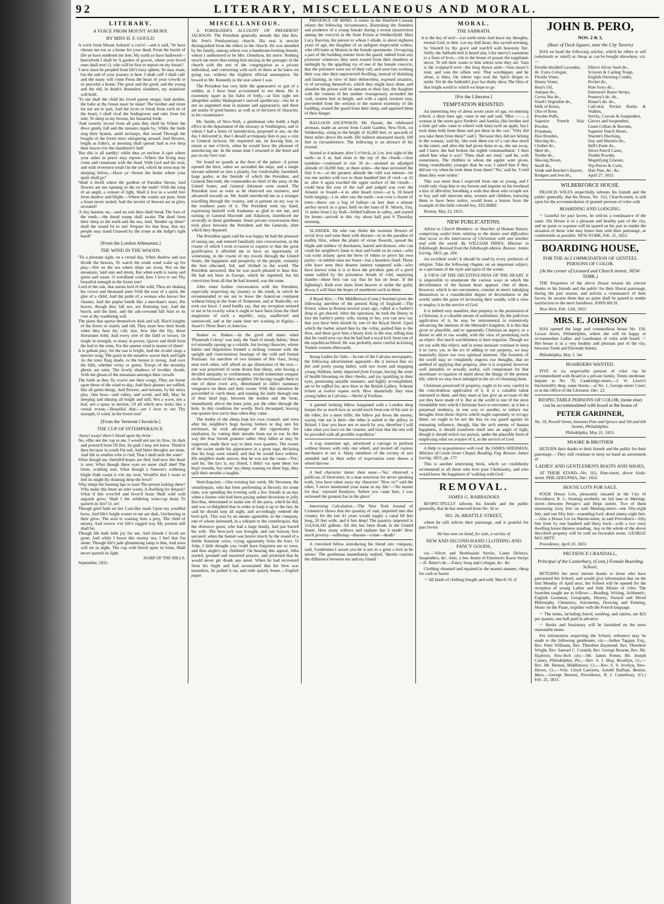92 LITERARY, MISCELLANEOUS AND MORAL.
LITERARY.
A VOICE FROM MOUNT AUBURN.
BY MISS H. F. GOULD.
A voice from Mount Auburn! a voice!—and it said, 'Ye have chosen me out as a home for your dead; From the bustle of life ye have rendered me free; My earth ye have hallowed—henceforth I shall be A garden of graves, where your loved ones shall rest! O, who will be first to repose on my breast?
'I now must be peopled from life's busy sphere; Ye may roam, but the end of your journey is here. I shall call! I shall call! and the many will come From the heart of your crowds to so peaceful a home; The great and the good, and the young and the old, In death's dreamless slumbers, my mansions will hold.
'To me shall the child his loved parent resign; And mother, the babe at thy breast must be mine! The brother and sister for me are to part, And the lover to break from each tie of the heart; I shall rival the bridegroom and take from his side, To sleep in my bosom, his beautiful bride.
'And sweetly secure from all pain they shall lie Where the dews gently fall and the streams ripple by; While the birds sing their hymns, amid air-harps, that sound Through the boughs of the forest trees whispering around. And flowers, bright as Eden's, at morning shall spread And at eve drop their leaves o'er the slumberer's bed!
'But this is all earthly! while thus ye enclose A spot where your ashes in peace may repose—Where the living may come and commune with the dead, With God and his soul, and with reverence tread On the sod, which he soon may be sleeping below,—Have ye chosen the home where your spirit shall go?
'Shall it dwell where the gardens of Paradise bloom, And flowers are not opening to die on the tomb? With the song of an angel, a vesture of light, Shall it live in a world free from shadow and blight;—Where the waters are pure, from a fount never sealed, And the secrets of heaven are in glory revealed?
'A day hastens on,—and an arm then shall break The bars of the tomb,—the dread trump shall awake The dead from their sleep in the earth and the sea, And, 'Render up thine!' shall the sound be to me! Prepare for that hour, that my people may stand Unawed by the scene at the Judge's right hand!'
[From the London Athenæum.]
THE WIND IN THE WOODS.
'Tis a pleasant sight, on a vernal day, When shadow and sun divide the heaven, To watch the south wind wake up for play—Not on the sea where ships are riven, Not on the mountain, 'mid rain and storm, But when earth is sunny and green and warm. O woodland wind, how I love to see Thy beautiful strength in the forest tree!
Lord of the oak, that seems lord of the wild, Thou art shaking his crown and thousand arms With the ease of a spirit, the glee of a child, And the pride of a woman who knows her charms; And the poplar bends like a merchant's mast, His leaves, though they fall not, are fluttering fast; And the beach, and the lime, and the ash-crowned hill Stirs to its core at thy wandering will.
The pines that uprear themselves dark and tall, Black knights of the forest so stately and old, They must bow their heads when they hear thy call; Aye, bow like the lily, those Horsemen bold; And every tree of the field or bower, Or single in strength, or many in power, Quiver and thrill from the leaf to the stem, For the unseen wind is master of them!
It is gallant play; for the sun is bright, And the rivulet sings a merrier song; The grain in the meadow waves dark and light As the trees fling shade, or the breeze is strong. And over the hills, whether rocky or green, Troops of the noonday ghosts are seen; The lovely shadows of lovelier clouds, With the gleam of the mountain amongst their crowds.
The birds as they fly scarce use their wings, They are borne upon those of the wind to-day; And their plumes are ruffled, like all green things, And flowers, and streams, by his noisy play. One hour—and valley, and wood, and hill, May be sleeping and shining all bright and still; Not a wave, not a leaf, not a spray in motion, Of all which now looks like a vernal ocean;—Beautiful that;—yet I love to see Thy strength, O wind, in the forest tree!
[From the Vermont Chronicle.]
THE CUP OF INTEMPERANCE.
'Away! away! there's blood upon thy brim.'
No, offer not the cup to me, I would not see its flow; Its dark and poison'd brim I'll flee, Its guilt I may not know. Think'st thou because in youth I'm sad, And bitter thoughts are mine, And life in sombre robe is clad, That I shall seek the wine?
What though my cherish'd hopes are fled, And now this heart is sere; What though these eyes no more shall shed The bitter, scalding tear; What though a Simoon's withering blight Hath swept it o'er my soul; Would'st that I cease to feel its might By draining deep the bowl?
Why tempt the burning lips to taste The poison lurking there? Why make this heart an utter waste, A dwelling for despair? What if this scorch'd and fever'd brain Shall wild with anguish grow; Shall I the wildering wine-cup drain To quench its fire? O, no!
Though grief hath set her Cain-like mark Upon my youthful brow, And life's bright scenes to me are dark, Uncheering in their glow; The soul to wasting fires a prey, The child of misery, And sorrow o'er life's rugged way My portion still shall be;
Though life hath little joy for me, And friends I loved are gone; And while I brave this stormy sea, I feel that I'm alone; Though life's pale glimmering lamp is dim, And soon will set in night, The cup with blood upon its brim, Shall never quench its light.
HARP OF THE HILLS.
September, 1832.
MISCELLANEOUS.
A FOREIGNER'S ACCOUNT OF PRESIDENT JACKSON. The President generally attends this (the Rev. Mr. Post's Presbyterian) church. His seat is nowise distinguished from the others in the church. He was attended by his family, among whom was a handsome-looking female, whom I understood to be Mrs. Donelson, his niece. Nothing struck me more than seeing him mixing in the passages of the church with the rest of the congregation as a private individual, and conversing with such of them as he knew on going out, without the slightest official assumption. He bowed to Mr. Kennedy in the seat where I was.
The President has very little the appearance or gait of a soldier, as I have been accustomed to see them. He is extremely spare in his habit of body,—at first sight not altogether unlike Shakspeare's starved apothecary—but he is not an ungenteel man in manner and appearance; and there are marks of good humor, as well as of decision of character, in his countenance.
Mr. Smith, of New-York, a gentleman who holds a high office in the department of the treasury at Washington, and to whom I had a letter of introduction, proposed to me, on the day I delivered it, that I should accompany him to pay a visit to General Jackson. He requested me, on leaving him, to return at one o'clock, when he would have the pleasure of introducing me. In the mean time I returned to the hotel and put on my best coat.
We found no guards at the door of the palace. A porter opened the door, when we ascended the steps, and a single servant ushered us into a plainly, but comfortably furnished, large parlor, at the fireside of which the President, and General Macomb, the commander-in-chief of the army of the United States, and General Atkinson were seated. The President rose as soon as he observed our entrance, and advanced towards us. Mr. Smith introduced me as a stranger travelling through the country, and at present on my way to the southern parts of it. The President took my hand, expressing himself with frankness as glad to see me; and turning to General Macomb and Atkinson, introduced me severally to those gentlemen. Some private conversation then took place between the President and the Generals, after which they departed.
The President again said he was happy he had the pleasure of seeing me, and entered familiarly into conversation, in the course of which I took occasion to express to him the great gratification it afforded me to have an opportunity of witnessing, in the course of my travels through the United States, the happiness and prosperity of the people, certainly the best educated, fed, and clothed in the world. The President answered, that he was much pleased to hear this. He had not been in Europe, which he regretted, but his conviction from all that he had learned, was the same.
After some further conversation with the President, especially respecting my journey to the south, in which he recommended to me not to leave the American continent without being in the State of Tennessee, and at Nashville, we took our leave. I need hardly say, that my reception seemed to me to be exactly what it ought to have been from the chief magistrate of such a republic, easy, unaffected and unreserved, and at the same time not wanting in dignity.—Stuart's Three Years in America.
Yankee vs. Yankee.—In the good old times when 'Plymouth Colony' was truly the 'land of steady habits,' there occasionally sprung up a volatile, fun loving character, whose habits and disposition formed a striking contrast with the upright and conscientious bearings of the cold and formal Puritians. An anecdote of two farmers of this class, living near each other, will afford an apt illustration of the text:—one was possessed of some dozen fine sheep, who having a decided antipathy to confinement, would sometimes trespass on the enclosures of their neighbor. He having caught them in one of these overt acts, determined to inflict summary vengeance on them and their owner. With this intention he proceeded to catch them, and running his knife through one of their hind legs, between the tendon and the bone, immediately above the knee joint, put the other through the hole. In this condition the woolly flock decamped, leaving one quarter less tracts than when they came.
The feeder of the sheep kept his own counsel; and soon after his neighbor's hogs having broken or dug into his enclosure, he took advantage of this opportunity for retaliation, by cutting their mouths from ear to ear. In this way the four footed grunters rather chop fallen as may be supposed, made their way to their own quarters. The owner of the swine made his appearance in a great rage, declaring that his hogs were ruined, and that he would have redress. His neighbor made answer, that he was not the cause—'For,' said he, 'the fact is, my friend, I didn't cut open them 'ere hog's mouths, but seein' my sheep running on three legs, they split their mouths a laughin.'
Ventriloquism.—One evening last week, Mr Newman, the ventriloquist, who has been performing at Beverly for some time, was spending the evening with a few friends at an inn, when a farmer who had been paying ardent devotions to jolly Bacchus, determined to make one of the party, which he did, and was so delighted that in order to keep it up to the last, he said he should stop all night, and accordingly ordered the boot-jack. This was by no means agreeable, to the company, one of whom intimated, in a whisper to the ventriloquist, that the obtrusive guest, who had a large family, had just buried his wife. The boot-jack was brought, and one brawny foot uncased, when the farmer was horror struck by the sound of a feeble feminine voice, crying apparently from the boot, 'O John, I little thought you could have forgotten me so soon, and thus neglect my children!' On hearing this appeal, John started, groaned and muttered prayers, and protested that he would never get drunk any more. When he had recovered from his fright and had ascertained that his boot was tenantless, he pulled it on, and rode quietly home.—English paper.
PRESENCE OF MIND. A writer in the Hartford Courant relates the following circumstance, illustrating the firmness and prudence of a young female during a recent insurrection among the convicts in the State Prison at Wethersfield. Miss Lucy Bascom, the person to whom I allude, is about eighteen years of age, the daughter of an indigent respectable widow, who officiates as Matron in the female apartments. Occupying a part of the building remote from the guard, indeed from any protector whatever, they were roused from their slumbers at midnight by the appalling cry of one of the female convicts, that the prisoners were out of their cell, and were fast working their way into their unprotected dwelling; instead of shrieking and fainting, in view of their defenceless, exposed situation, or of secreting themselves, which they might have done, and abandon the prison with its inmates to their fate, the daughter with the consent of her mother courageously ascended the wall, sixteen feet in height, and with a rapid, resolute step, proceeded from the western to the eastern extremity of the building, roused the guard from their sleep, and apprised them of their danger.
BALLOON ASCENSION. Mr. Durant, the celebrated æronaut, made an ascent from Castle Garden, New-York, on Wednesday, rising to the height of 16,000 feet, or upwards of three miles above the earth. His balloon measured nearly 100 feet in circumference. The following is an abstract of his journal.
Started at 4 minutes after 5 o'clock; in 2 m. lost sight of the earth—in 6 m. had risen to the top of the clouds—clear sunshine—continued to rise 39 m.—attained an adjudged altitude of 16,000 feet, or three miles—the heat increased the first 6 m.—at the greatest altitude the cold was intense—let out one anchor with two or three hundred feet of cord—at 32 m. after 6 again touched the upper surface of the clouds—could hear the roar of the surf and judged was over the Atlantic or Sound—4 m. after heard crows—at 6, 39 heard birds singing—1 m. after saw the earth—was over a cluster of trees—threw out a bag of ballast—in less than a minute anchor struck in a grass field on the farm of R. Morris, Esq. 11 miles from City Hall—folded balloon in safety, and started for home—arrived in this city about half past 9 Thursday morning.
SLANDER. He who can choke the sweetest flowers of social love and taint them with disease—or in the paradise of earthly bliss, where the plants of virtue flourish, spread the blight and mildew of desolation, hatred and distrust; who can crush his neighbor's fame to dust and build on its ruins—who can write infamy upon the brow of others to prove his own purity—is neither man nor beast—but a heartless fiend. Those who have seen their dearest interest tampered with—who have known what it is to have the priceless gem of a good name sullied by the poisonous breath of cold, unpitying slander—these best can say that he has no heart. If the lightning's flash ever darts from heaven to strike the guilty down, it will blast the hopes of murderers such as these.
A Royal Kiss.—The Middletown (Conn.) Sentinel gives the following anecdote of the present King of England:—The Prince, when in Boston several years ago, called at a barber's shop to get shaved. After the operation, he took the liberty to kiss the barber's pretty wife, stating to her, you can now say that you have been kissed by one of the Royal blood. Upon which the barber seized him by the collar, pushed him to the door, and there gave him a hearty kick in the rear, telling him that he could now say that he had had a royal kick from one of the republican blood. He was probably more careful in kissing Yankee women afterwards.
Young Ladies for Sale.—In one of the Calcutta newspapers, the following advertisment appeared—Be it known that six fair and pretty young ladies, with two sweet and engaging young children, lately imported from Europe, having the roses of health blooming on their cheeks, and joy sparkling in their eyes, possessing amiable manners, and highly accomplished, are to be raffled for, next door to the British Gallery. Scheme tickets at twelve rupees each. How shamefully they treat young ladies in Calcutta.—World of Fashion.
A genteel looking fellow bargained with a London shop keeper for as much lace as would reach from one of his ears to the other, for a mere trifle; the fellow put down the money, saying 'one ear is here—the other is nailed to the pillory in Bristol. I fear you have not so much by you, therefore I will take what you have on the counter, and trust that the rest will be provided with all possible expedition.'
A wag sometime ago, advertised a carriage to perform without horses with only one wheel, and invited all curious mechanics to see it. Many members of the society of arts attended and in their ardor of expectation were shewn a wheel-barrow.
A bad character better than none.—'Sir,' observed a publican, of Doncaster, to a man notorious for never speaking truth, 'you have taken away my character.' 'How so?' said the other, 'I never mentioned your name in my life.'—'No matter for that,' rejoined Boniface, 'before you came here, I was reckoned the greatest liar in the place.'
Interesting Calculation.—The New York Journal of Commerce shows that the quantity of rum, imported into this country for the last 43 years would supply a canal 68 feet long, 20 feet wide, and 4 feet deep! The quantity imported is 214,434,342 gallons. All this has been drank in the United States. How many widows and orphans has it made! How much poverty—suffering—disease—crime—death?
A conceited fellow introducing his friend into company, said, 'Gentlemen I assure you he is not so a great a fool as he seems.' The gentleman immediately replied, 'therein consists the difference between me and my friend.'
MORAL.
THE SABBATH.
It is the day of rest!—Let earth retire And leave my thoughts, eternal God, to thee. Let my dull heart, this sacred morning, be Warm'd by thy grace and touch'd with heavenly fire. Softly the Sabbath-bell is heard afar, Like mercy's summons to a feast of love;—On to the house of prayer the suppliants move, To tell their wants to him whose sons they are. Vain is the sculptur'd roof—the long drawn aisle—Vain music's tone, and vain the silken vest: That worshipper, and he alone, is blest, On whose rapt soul the Spirit deigns to smile. Yet do the Sabbath's joys but dimly show The bliss of that bright world to which we hope to go.
[For the Liberator.]
TEMPTATION RESISTED.
An interesting boy of about seven years of age, on entering school, a short time ago, came to me and said, 'Miss ——, a woman in the street gave Frederic and Amelia, (his brother and a little girl who came to school with him) each an apple, but I took them both from them and put them in the cart.' 'Why did you take them from them?' said I. 'Because they did not belong to the woman,' said he, 'she took them out of a cart that stood in the street, and after she had given them to us, she ran away, and I knew she had broken the eighth commandment.' I then asked him what it was? 'Thou shalt not steal,' said he, with earnestness. The children to whom the apples were given, being considerably younger than he was, I asked him if they did not cry when he took them from them? 'No,' said he, 'I told them they were stolen.'
This was more than I expected from one so young, and I could only clasp him to my bosom and imprint on his forehead a kiss of affection; breathing a wish that those who scruple not to buy and sell innocent men, women and children, knowing them to have been stolen, would learn a lesson from the example of this little colored boy. ZELMIRE.
Boston, May 23, 1833.
NEW PUBLICATIONS.
Advice to Church Members: or Sketches of Human Nature; comprising useful hints relating to the duties and difficulties that occur in the intercourse of Christians with one another and with the world. By WILLIAM INNES, Minister in Edinburgh. Revised from the Edinburgh edition. Boston: James Loring, 1833, pp. 264.
An excellent work! It should be read by every professor of religion. Take the following chapter, on an important subject, as a specimen of the style and spirit of the writer:
A VIEW OF THE DECEITFULNESS OF THE HEART. It is impossible to enumerate the various ways in which the deceitfulness of the human heart appears. One of these, however, which is not uncommon, consists in men's indulging themselves in a considerable degree of devotedness to the world, under the guise of increasing their wealth, with a view to employ it in the service of God.
It is indeed very manifest, that property in the possession of a Christian, is a valuable means of usefulness. By the judicious application of it, he may be instrumental in extensively advancing the interests of the Messiah's kingdom. It is this that gives so plausible, and so apparently Christian an aspect, to a desire to add to our wealth, with the view of promoting such an object. But much watchfulness is here requisite. Though we set out with this object, and in some measure continue to keep it in view; yet, in the act of adding to our property, we may materially injure our own spiritual interests. The business of the world may so completely engross our thoughts, that no method of applying that property, after it is acquired, however well intended, or actually useful, will compensate for that inordinate occupation of mind about the things of the present life, which we may have indulged in the act of obtaining them.
Christians possessed of property, ought to be very careful in the conscientious application of it. It is a valuable talent entrusted to them, and they must at last give an account of the use they have made of it. But as the world is one of the most formidable foes which Christians have to encounter; as it has a perpetual tendency, in one way or another, to seduce our thoughts from those objects which ought supremely to occupy them; we ought to be not the less on our guard against its ensnaring influence, though, like the arch enemy of human happiness, it should transform itself into an angel of light; though it should solicit our pursuit, under the plausible form of employing what we acquire of it, in the service of God.
A Help to acquaintance with God. By JAMES SHERMAN, Minister of Castle Street Chapel, Reading, Eng. Boston: James Loring, 1833, pp. 177.
This is another interesting book, which we confidently recommend to all those who love pure Christianity, and who would know the happiness of 'walking with God.'
REMOVAL.
JAMES G. BARBADOES
RESPECTFULLY informs his friends and the public generally, that he has removed from No. 56 to
NO. 26, BRATTLE STREET,
where he still solicits their patronage, and is grateful for past favors.
He has now on hand, for sale, a variety of
NEW AND SECOND-HAND CLOTHING AND FANCY GOODS,
viz.—Velvet and Bombazine Stocks, Linen Dickeys, Suspenders, &c. Also, a few dozen of Emerson's Razor Strops—D. Ritter's do.—Fancy Soap and Cologne, &c. &c.
Clothing cleansed and repaired in the neatest manner, cheap for cash or barter.
☞ All kinds of clothing bought and sold. March 16. tf
JOHN B. PERO,
NOS. 2 & 3,
(Rear of Dock Square, near the City Tavern)
HAS on hand the following articles, which he offers to sell (wholesale or retail) as cheap as can be bought elsewhere, viz:—
Double distilled Lavender,
do. Extra Cologne,
Florida Water,
Honey Water,
Bear's Oil,
Antique do.,
Cocoa Nut do.,
Ward's Vegetable do.,
Milk of Roses,
Otto of Rose,
Powder Puffs,
Superior French Hair Powder,
Pomatum,
Hair Brushes,
Shaving do.,
Clothes do.,
Shoe do.,
Toothe do.,
Shaving Boxes,
Snuff do.,
Wade and Butcher's Razors,
Rodgers and Son do.,
Elliot's Silver Steel do.,
Scissors & Curling Tongs,
English Dressing Combs,
Pocket do.,
Fine Ivory do.,
Emerson's Razor Strops,
Pomroy's do. do.,
Ritner's do. do.,
Calf-skin Pocket Books & Wallets,
Stocks, Cravats & Suspenders,
Gloves and Suspenders,
Linen Collars & Bosoms,
Superior Dutch Hoses,
Warren's Blacking,
Day and Martin's do.,
Bell's Paste do.,
Silver Pencil Cases,
Toothe Powder,
Magnifying Glasses,
Top Pieces & Curls,
Hair Pins, &c. &c.
April 27, 1833.
WILBERFORCE HOUSE.
FRANCIS WILES respectfully informs his friends and the public generally, that his House, No. 152, Church-street, is still open for the accommodation of genteel persons of color with
BOARDING AND LODGING.
☞ Grateful for past favors, he solicits a continuance of the same. His House is in a pleasant and healthy part of the city, and no pains or expense will be spared on his part to render the situation of those who may honor him with their patronage, as comfortable as possible. NEW-YORK, Feb. 21, 1833.
BOARDING HOUSE,
FOR THE ACCOMMODATION OF GENTEEL PERSONS OF COLOR.
(At the corner of Leonard and Church streets, NEW-YORK.)
THE Proprietor of the above House returns his sincere thanks to his friends and the public for their liberal patronage, during the past season, and solicits a continuance of their favors; he assures them that no pains shall be spared to render satisfaction to the most fastidious. JOHN RICH.
New-York, Feb. 12th, 1833.
MRS. E. JOHNSON
HAS opened the large and commodious house No. 150, Locust Street, Philadelphia, where she will be happy to accommodate Ladies and Gentlemen of color with board. ☞ Her house is in a very healthy and pleasant part of the city, between Tenth and Eleventh Streets.
Philadelphia, May 3. 3m
BOARDERS WANTED.
FIVE or six respectable persons of color can be accommodated with Board in a private family. Terms moderate. Inquire at No. 70, Cambridge-street;—J. W. Lewis's blacksmith's shop, same Street;—at No. 1, George-street Court; or at the Office of the Liberator. Dec. 22.
RESPECTABLE PERSONS OF COLOR, (none else) can be accommodated with board at the house of
PETER GARDINER,
No. 19, Powell Street, between Pine and Spruce and 5th and 6th Streets, Philadelphia.
Philadelphia, May 21, 1833.
MOORE & BROTHER
RETURN their thanks to their friends and the public for their patronage.—They still continue to keep on hand an assortment of
LADIES' AND GENTLEMEN'S BOOTS AND SHOES,
AT THEIR STAND—No. 163, Pine-street, above Sixth-street. PHILADELPHIA, Dec. 1832.
HOUSE LOTS FOR SALE.
FOUR House Lots, pleasantly situated in the City of Providence, R. I.; fronting northerly on Jail lane or Meeting-street—between Prospect and Hope streets. Two of them measuring sixty feet on said Meeting-street—one fifty-eight feet, and one fifty feet—extending back about ninety-eight feet.—Also a House Lot on Martin-street, in said Providence—fifty feet front by one hundred and thirty back—with a two story dwelling house thereon standing. Any or the whole of the above described property will be sold on favorable terms. GEORGE McCARTY.
Providence, April 20, 1833.
PRUDENCE CRANDALL,
Principal of the Canterbury, (Conn.) Female Boarding School,
RETURNS her most sincere thanks to those who have patronized her School, and would give information that on the first Monday of April next, her School will be opened for the reception of young Ladies and little Misses of color. The branches taught are as follows:—Reading, Writing, Arithmetic, English Grammar, Geography, History, Natural and Moral Philosophy, Chemistry, Astronomy, Drawing and Painting, Music on the Piano, together with the French language.
☞ The terms, including board, washing, and tuition, are $25 per quarter, one half paid in advance.
☞ Books and Stationary will be furnished on the most reasonable terms.
For information respecting the School, reference may be made to the following gentlemen, viz:—Arthur Tappan, Esq., Rev. Peter Williams, Rev. Theodore Raymond, Rev. Theodore Wright, Rev. Samuel C. Cornish, Rev. George Bourne, Rev. Mr. Hayborn, New-York city;—Mr. James Forten, Mr. Joseph Cassey, Philadelphia, Pa.;—Rev. S. J. May, Brooklyn, Ct.;—Rev. Mr. Beman, Middletown, Ct.;—Rev. S. S. Jocelyn, New-Haven, Ct.;—Wm. Lloyd Garrison, Arnold Buffum, Boston, Mass.—George Benson, Providence, R. I. Canterbury, (Ct.) Feb. 25, 1833.